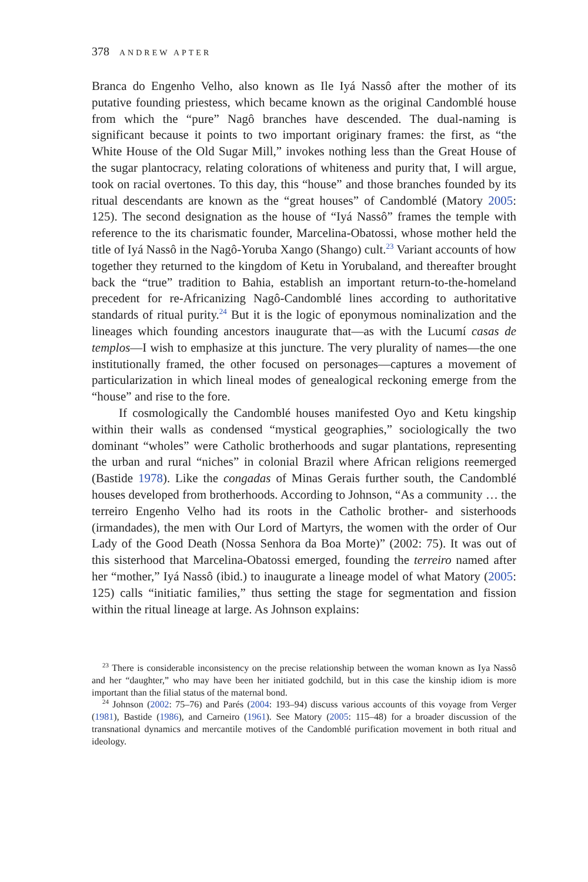378 ANDREW APTER
Branca do Engenho Velho, also known as Ile Iyá Nassô after the mother of its putative founding priestess, which became known as the original Candomblé house from which the “pure” Nagô branches have descended. The dual-naming is significant because it points to two important originary frames: the first, as “the White House of the Old Sugar Mill,” invokes nothing less than the Great House of the sugar plantocracy, relating colorations of whiteness and purity that, I will argue, took on racial overtones. To this day, this “house” and those branches founded by its ritual descendants are known as the “great houses” of Candomblé (Matory 2005: 125). The second designation as the house of “Iyá Nassô” frames the temple with reference to the its charismatic founder, Marcelina-Obatossi, whose mother held the title of Iyá Nassô in the Nagô-Yoruba Xango (Shango) cult.<sup>23</sup> Variant accounts of how together they returned to the kingdom of Ketu in Yorubaland, and thereafter brought back the “true” tradition to Bahia, establish an important return-to-the-homeland precedent for re-Africanizing Nagô-Candomblé lines according to authoritative standards of ritual purity.<sup>24</sup> But it is the logic of eponymous nominalization and the lineages which founding ancestors inaugurate that—as with the Lucumí casas de templos—I wish to emphasize at this juncture. The very plurality of names—the one institutionally framed, the other focused on personages—captures a movement of particularization in which lineal modes of genealogical reckoning emerge from the “house” and rise to the fore.
If cosmologically the Candomblé houses manifested Oyo and Ketu kingship within their walls as condensed “mystical geographies,” sociologically the two dominant “wholes” were Catholic brotherhoods and sugar plantations, representing the urban and rural “niches” in colonial Brazil where African religions reemerged (Bastide 1978). Like the congadas of Minas Gerais further south, the Candomblé houses developed from brotherhoods. According to Johnson, “As a community … the terreiro Engenho Velho had its roots in the Catholic brother- and sisterhoods (irmandades), the men with Our Lord of Martyrs, the women with the order of Our Lady of the Good Death (Nossa Senhora da Boa Morte)” (2002: 75). It was out of this sisterhood that Marcelina-Obatossi emerged, founding the terreiro named after her “mother,” Iyá Nassô (ibid.) to inaugurate a lineage model of what Matory (2005: 125) calls “initiatic families,” thus setting the stage for segmentation and fission within the ritual lineage at large. As Johnson explains:
<sup>23</sup> There is considerable inconsistency on the precise relationship between the woman known as Iya Nassô and her “daughter,” who may have been her initiated godchild, but in this case the kinship idiom is more important than the filial status of the maternal bond.
<sup>24</sup> Johnson (2002: 75–76) and Parés (2004: 193–94) discuss various accounts of this voyage from Verger (1981), Bastide (1986), and Carneiro (1961). See Matory (2005: 115–48) for a broader discussion of the transnational dynamics and mercantile motives of the Candomblé purification movement in both ritual and ideology.